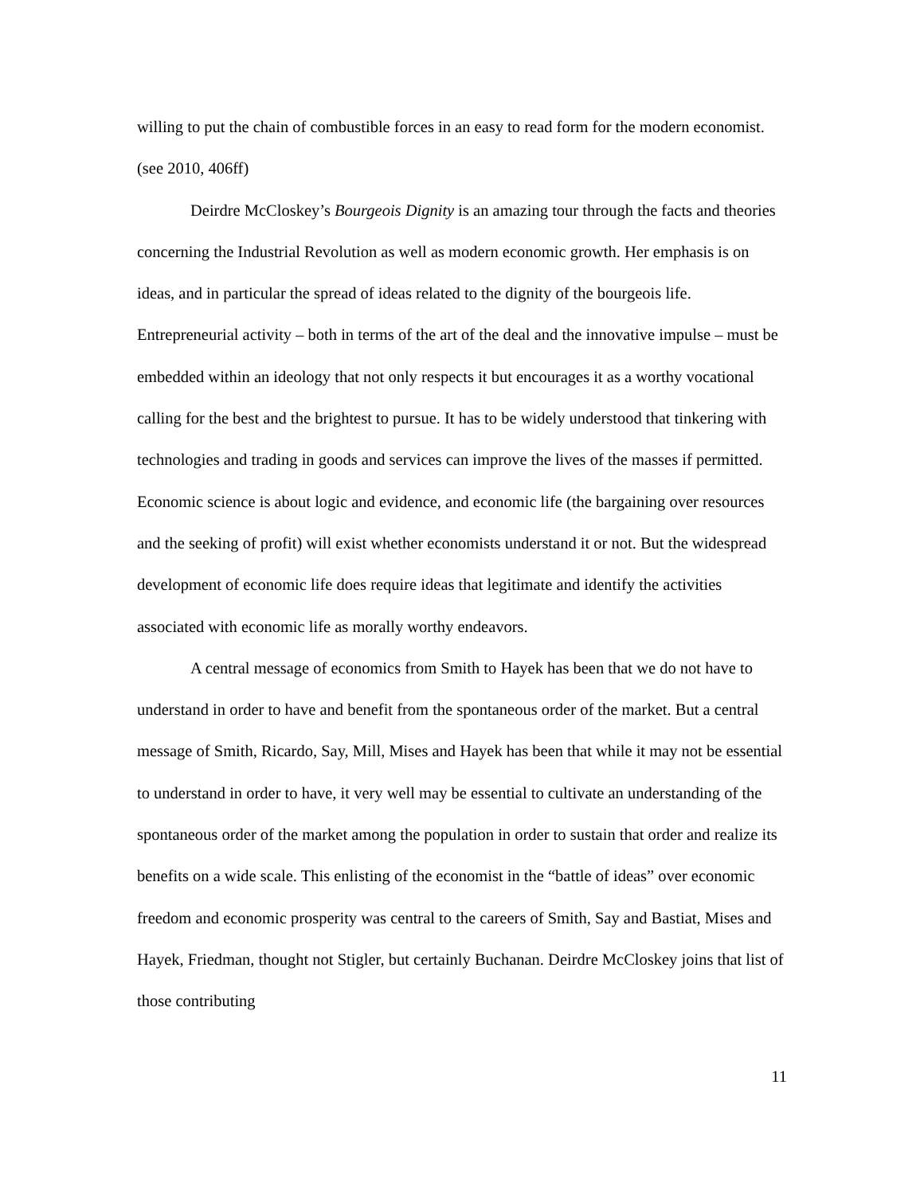willing to put the chain of combustible forces in an easy to read form for the modern economist. (see 2010, 406ff)
Deirdre McCloskey’s Bourgeois Dignity is an amazing tour through the facts and theories concerning the Industrial Revolution as well as modern economic growth. Her emphasis is on ideas, and in particular the spread of ideas related to the dignity of the bourgeois life. Entrepreneurial activity – both in terms of the art of the deal and the innovative impulse – must be embedded within an ideology that not only respects it but encourages it as a worthy vocational calling for the best and the brightest to pursue. It has to be widely understood that tinkering with technologies and trading in goods and services can improve the lives of the masses if permitted. Economic science is about logic and evidence, and economic life (the bargaining over resources and the seeking of profit) will exist whether economists understand it or not. But the widespread development of economic life does require ideas that legitimate and identify the activities associated with economic life as morally worthy endeavors.
A central message of economics from Smith to Hayek has been that we do not have to understand in order to have and benefit from the spontaneous order of the market. But a central message of Smith, Ricardo, Say, Mill, Mises and Hayek has been that while it may not be essential to understand in order to have, it very well may be essential to cultivate an understanding of the spontaneous order of the market among the population in order to sustain that order and realize its benefits on a wide scale. This enlisting of the economist in the “battle of ideas” over economic freedom and economic prosperity was central to the careers of Smith, Say and Bastiat, Mises and Hayek, Friedman, thought not Stigler, but certainly Buchanan. Deirdre McCloskey joins that list of those contributing
11